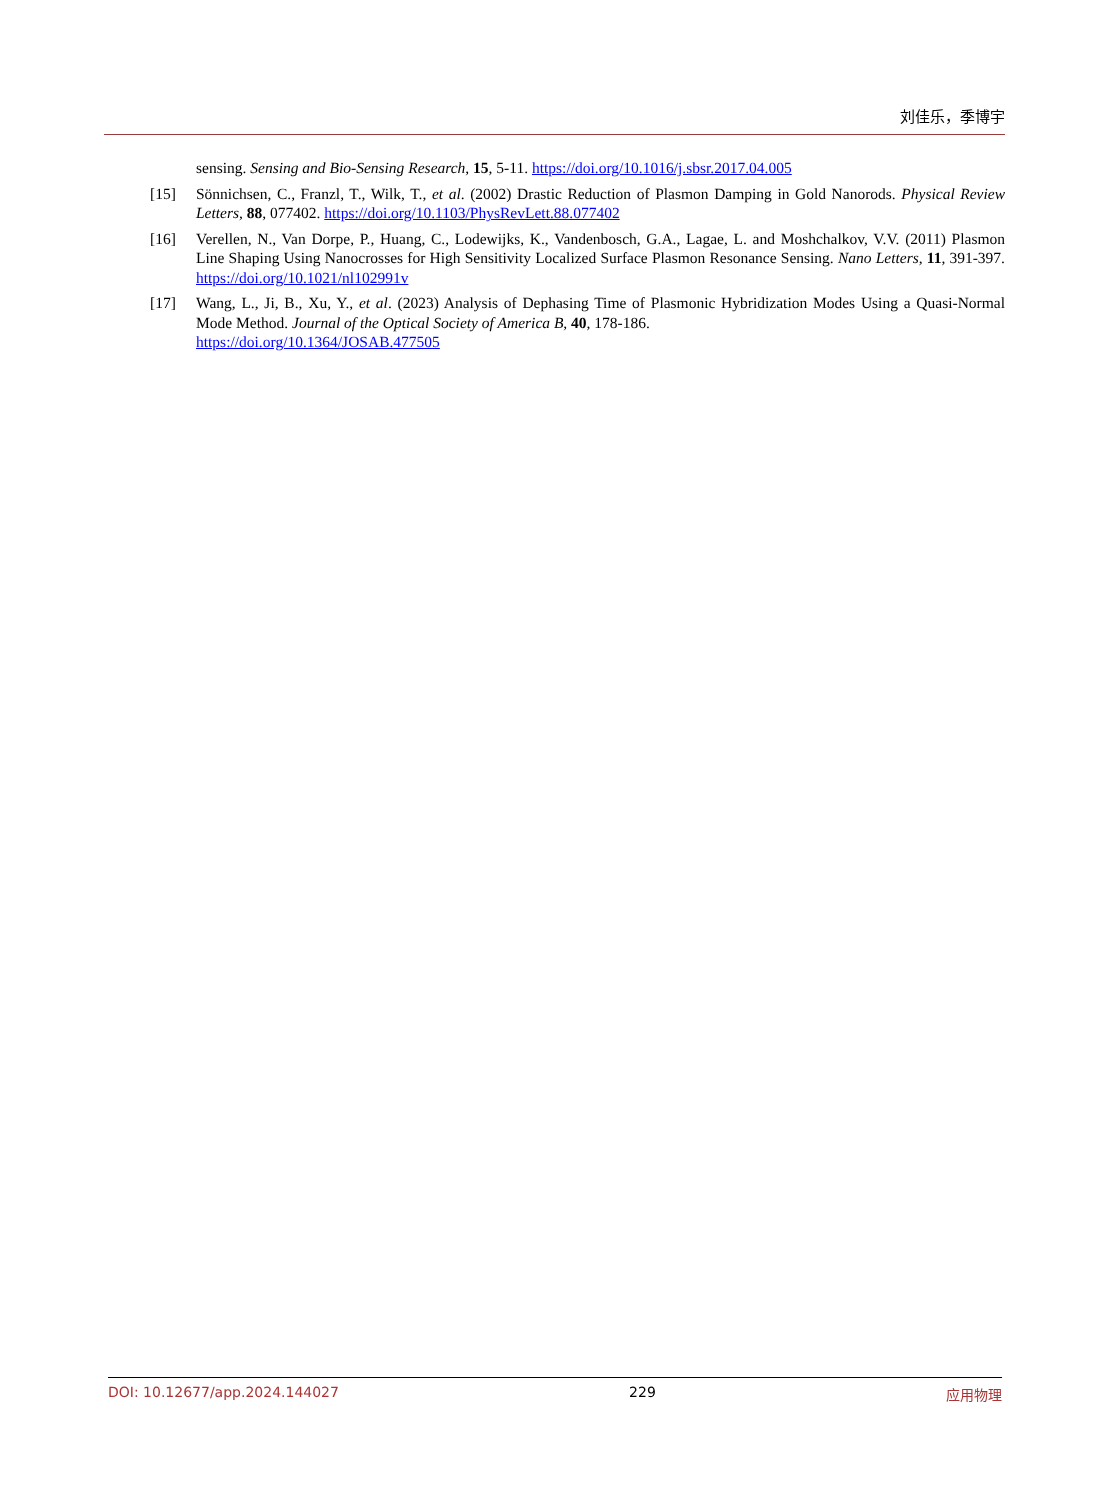刘佳乐，季博宇
sensing. Sensing and Bio-Sensing Research, 15, 5-11. https://doi.org/10.1016/j.sbsr.2017.04.005
[15] Sönnichsen, C., Franzl, T., Wilk, T., et al. (2002) Drastic Reduction of Plasmon Damping in Gold Nanorods. Physical Review Letters, 88, 077402. https://doi.org/10.1103/PhysRevLett.88.077402
[16] Verellen, N., Van Dorpe, P., Huang, C., Lodewijks, K., Vandenbosch, G.A., Lagae, L. and Moshchalkov, V.V. (2011) Plasmon Line Shaping Using Nanocrosses for High Sensitivity Localized Surface Plasmon Resonance Sensing. Nano Letters, 11, 391-397. https://doi.org/10.1021/nl102991v
[17] Wang, L., Ji, B., Xu, Y., et al. (2023) Analysis of Dephasing Time of Plasmonic Hybridization Modes Using a Quasi-Normal Mode Method. Journal of the Optical Society of America B, 40, 178-186.
https://doi.org/10.1364/JOSAB.477505
DOI: 10.12677/app.2024.144027 229 应用物理